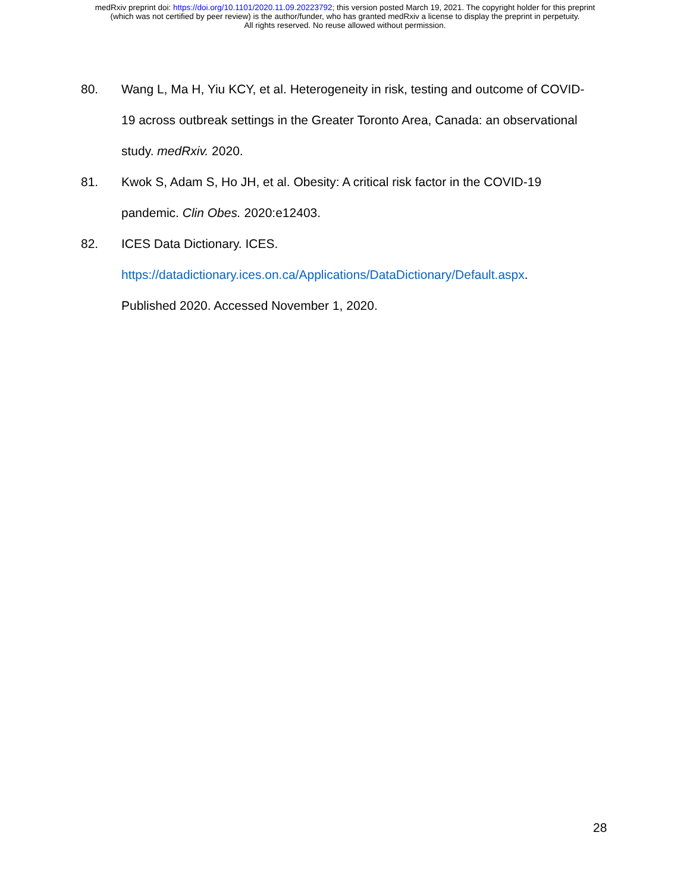medRxiv preprint doi: https://doi.org/10.1101/2020.11.09.20223792; this version posted March 19, 2021. The copyright holder for this preprint
(which was not certified by peer review) is the author/funder, who has granted medRxiv a license to display the preprint in perpetuity.
All rights reserved. No reuse allowed without permission.
80. Wang L, Ma H, Yiu KCY, et al. Heterogeneity in risk, testing and outcome of COVID-19 across outbreak settings in the Greater Toronto Area, Canada: an observational study. medRxiv. 2020.
81. Kwok S, Adam S, Ho JH, et al. Obesity: A critical risk factor in the COVID-19 pandemic. Clin Obes. 2020:e12403.
82. ICES Data Dictionary. ICES.
https://datadictionary.ices.on.ca/Applications/DataDictionary/Default.aspx.
Published 2020. Accessed November 1, 2020.
28